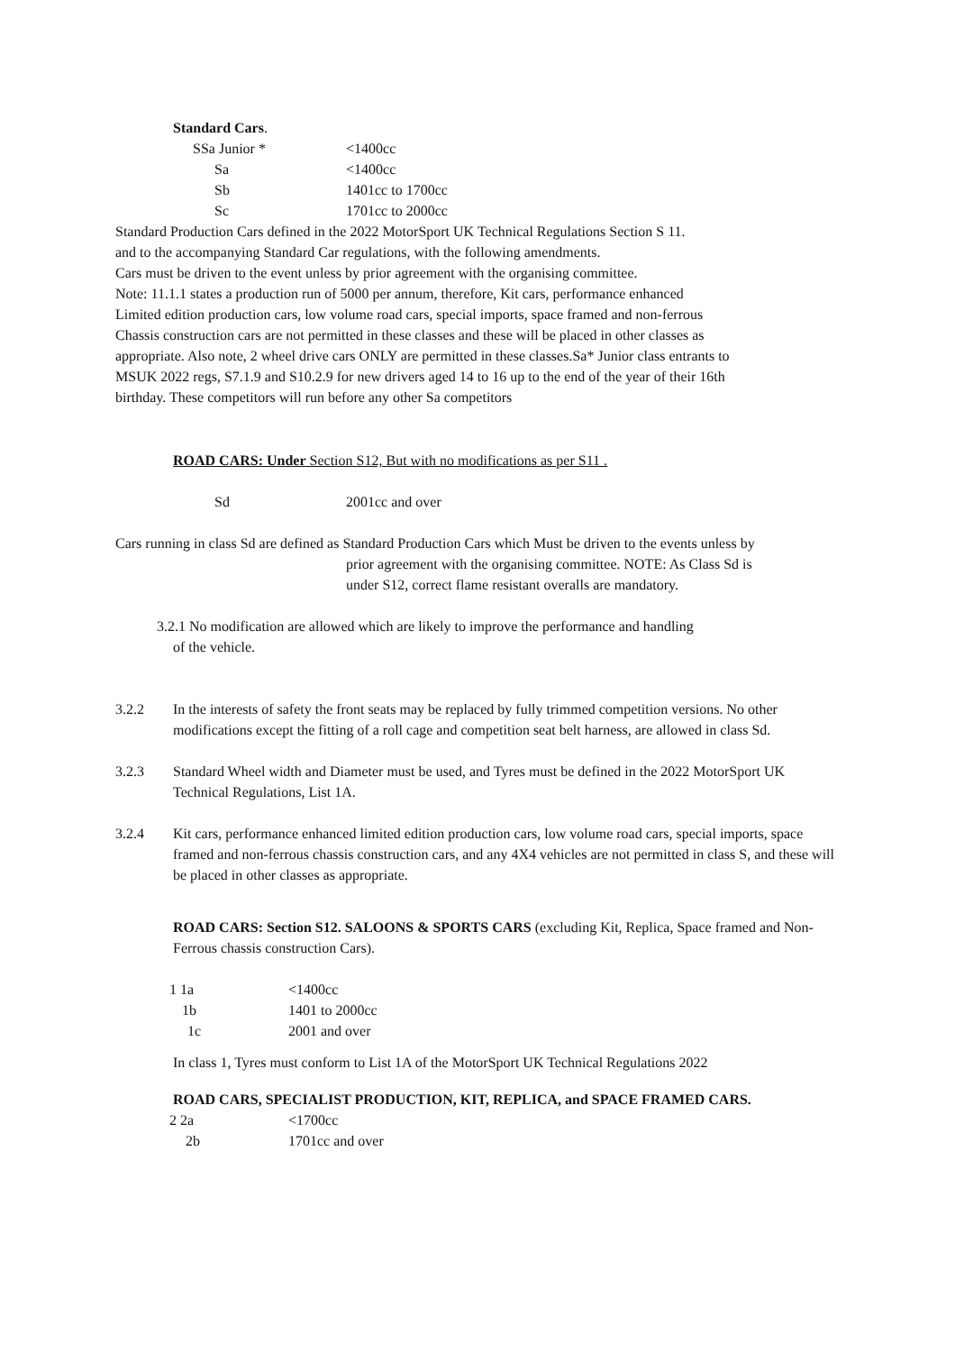Standard Cars.
| SSa Junior * | <1400cc |
| Sa | <1400cc |
| Sb | 1401cc to 1700cc |
| Sc | 1701cc to 2000cc |
Standard Production Cars defined in the 2022 MotorSport UK Technical Regulations Section S 11.
and to the accompanying Standard Car regulations, with the following amendments.
Cars must be driven to the event unless by prior agreement with the organising committee.
Note: 11.1.1 states a production run of 5000 per annum, therefore, Kit cars, performance enhanced
Limited edition production cars, low volume road cars, special imports, space framed and non-ferrous
Chassis construction cars are not permitted in these classes and these will be placed in other classes as
appropriate. Also note, 2 wheel drive cars ONLY are permitted in these classes.Sa* Junior class entrants to
MSUK 2022 regs, S7.1.9 and S10.2.9 for new drivers aged 14 to 16 up to the end of the year of their 16th
birthday. These competitors will run before any other Sa competitors
ROAD CARS: Under Section S12, But with no modifications as per S11 .
| Sd | 2001cc and over |
Cars running in class Sd are defined as Standard Production Cars which Must be driven to the events unless by
prior agreement with the organising committee. NOTE: As Class Sd is
under S12, correct flame resistant overalls are mandatory.
3.2.1 No modification are allowed which are likely to improve the performance and handling
of the vehicle.
3.2.2 In the interests of safety the front seats may be replaced by fully trimmed competition versions. No other modifications except the fitting of a roll cage and competition seat belt harness, are allowed in class Sd.
3.2.3 Standard Wheel width and Diameter must be used, and Tyres must be defined in the 2022 MotorSport UK Technical Regulations, List 1A.
3.2.4 Kit cars, performance enhanced limited edition production cars, low volume road cars, special imports, space framed and non-ferrous chassis construction cars, and any 4X4 vehicles are not permitted in class S, and these will be placed in other classes as appropriate.
ROAD CARS: Section S12. SALOONS & SPORTS CARS (excluding Kit, Replica, Space framed and Non-Ferrous chassis construction Cars).
| 1 1a | <1400cc |
| 1b | 1401 to 2000cc |
| 1c | 2001 and over |
In class 1, Tyres must conform to List 1A of the MotorSport UK Technical Regulations 2022
ROAD CARS, SPECIALIST PRODUCTION, KIT, REPLICA, and SPACE FRAMED CARS.
| 2 2a | <1700cc |
| 2b | 1701cc and over |